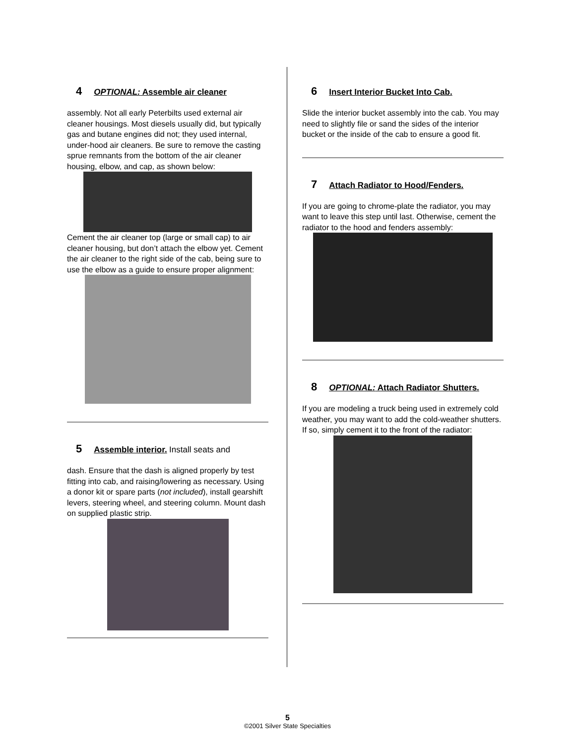4 OPTIONAL: Assemble air cleaner
assembly. Not all early Peterbilts used external air cleaner housings. Most diesels usually did, but typically gas and butane engines did not; they used internal, under-hood air cleaners. Be sure to remove the casting sprue remnants from the bottom of the air cleaner housing, elbow, and cap, as shown below:
Cement the air cleaner top (large or small cap) to air cleaner housing, but don’t attach the elbow yet. Cement the air cleaner to the right side of the cab, being sure to use the elbow as a guide to ensure proper alignment:
5 Assemble interior. Install seats and
dash. Ensure that the dash is aligned properly by test fitting into cab, and raising/lowering as necessary. Using a donor kit or spare parts (not included), install gearshift levers, steering wheel, and steering column. Mount dash on supplied plastic strip.
6 Insert Interior Bucket Into Cab.
Slide the interior bucket assembly into the cab. You may need to slightly file or sand the sides of the interior bucket or the inside of the cab to ensure a good fit.
7 Attach Radiator to Hood/Fenders.
If you are going to chrome-plate the radiator, you may want to leave this step until last. Otherwise, cement the radiator to the hood and fenders assembly:
8 OPTIONAL: Attach Radiator Shutters.
If you are modeling a truck being used in extremely cold weather, you may want to add the cold-weather shutters. If so, simply cement it to the front of the radiator:
5
©2001 Silver State Specialties